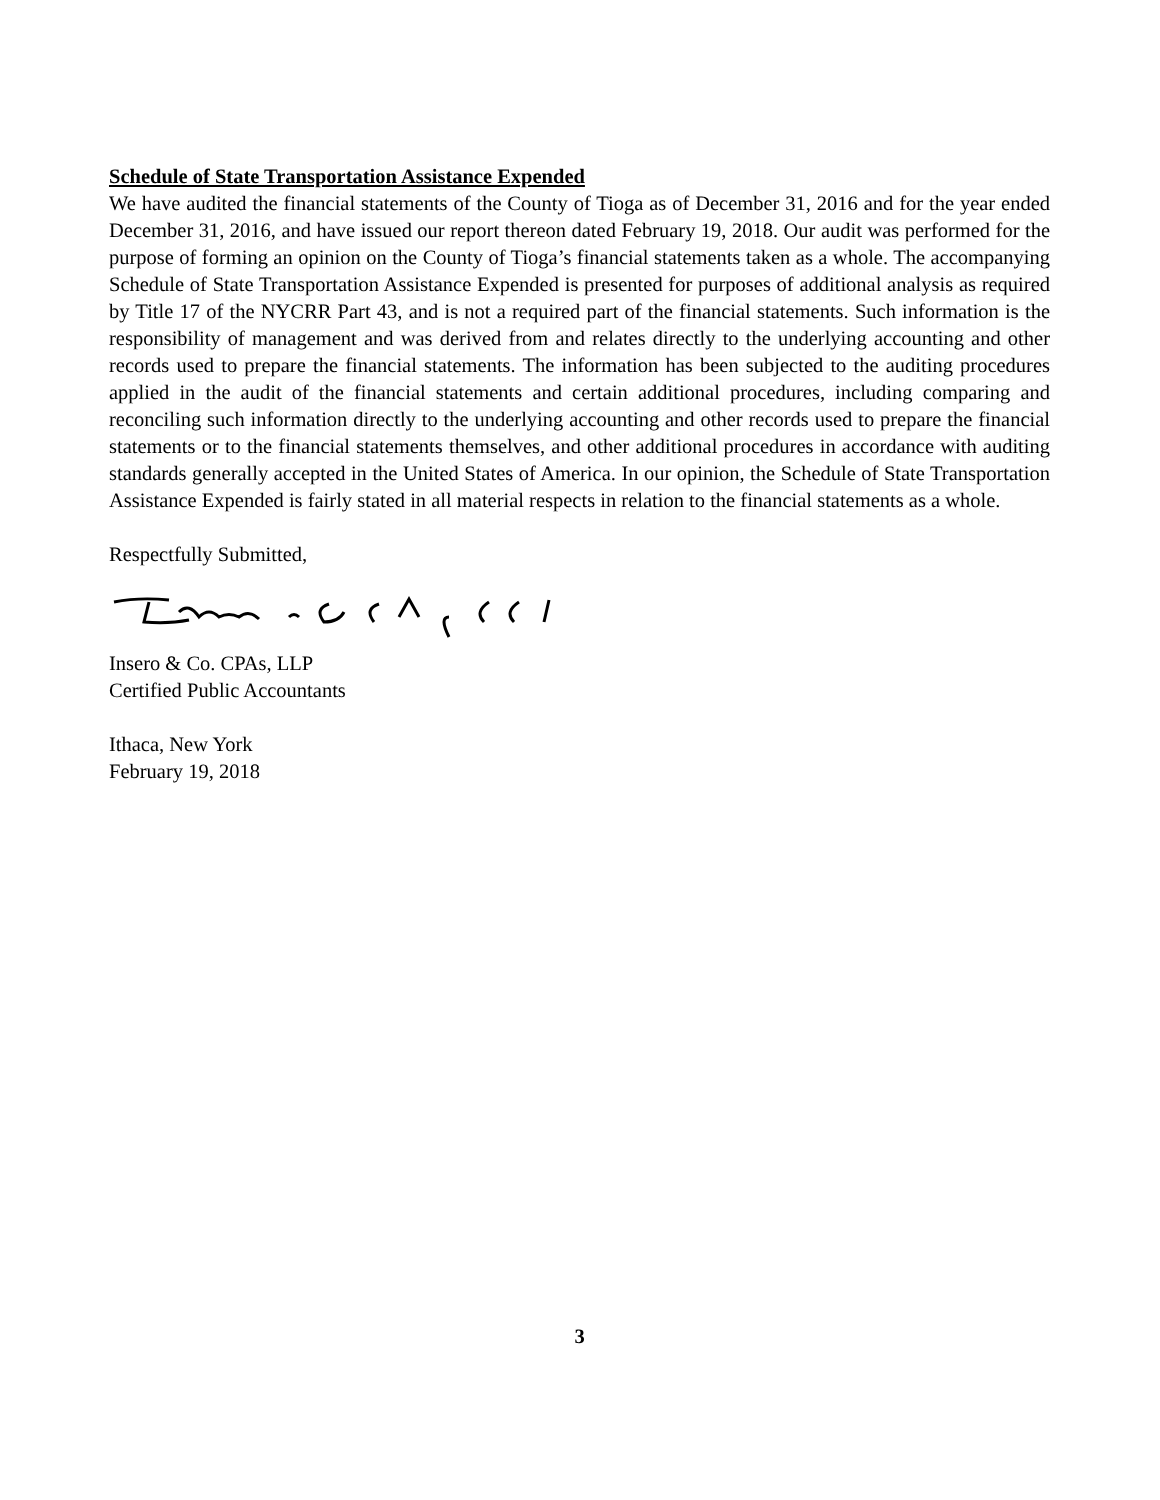Schedule of State Transportation Assistance Expended
We have audited the financial statements of the County of Tioga as of December 31, 2016 and for the year ended December 31, 2016, and have issued our report thereon dated February 19, 2018. Our audit was performed for the purpose of forming an opinion on the County of Tioga’s financial statements taken as a whole. The accompanying Schedule of State Transportation Assistance Expended is presented for purposes of additional analysis as required by Title 17 of the NYCRR Part 43, and is not a required part of the financial statements. Such information is the responsibility of management and was derived from and relates directly to the underlying accounting and other records used to prepare the financial statements. The information has been subjected to the auditing procedures applied in the audit of the financial statements and certain additional procedures, including comparing and reconciling such information directly to the underlying accounting and other records used to prepare the financial statements or to the financial statements themselves, and other additional procedures in accordance with auditing standards generally accepted in the United States of America. In our opinion, the Schedule of State Transportation Assistance Expended is fairly stated in all material respects in relation to the financial statements as a whole.
Respectfully Submitted,
Insero & Co. CPAs, LLP
Certified Public Accountants
Ithaca, New York
February 19, 2018
3